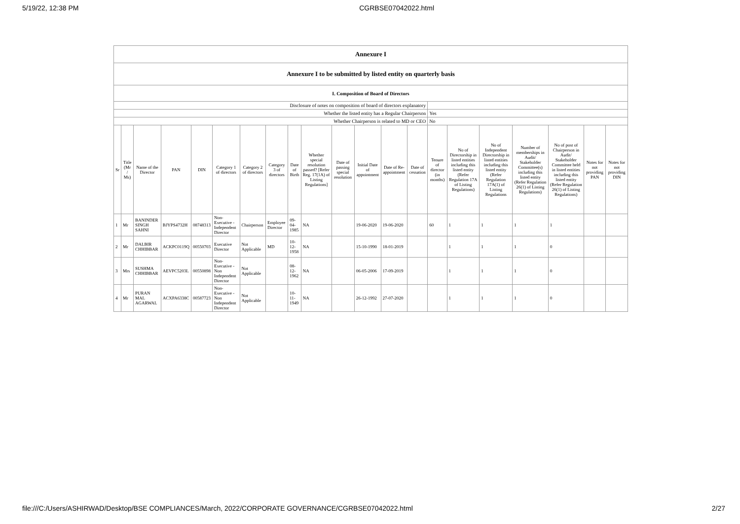5/19/22, 12:38 PM CGRBSE07042022.html
| Annexure I | | | | | | | | | | | | | | | | | | | | |
| Annexure I to be submitted by listed entity on quarterly basis | | | | | | | | | | | | | | | | | | | | |
| I. Composition of Board of Directors | | | | | | | | | | | | | | | | | | | | |
| Disclosure of notes on composition of board of directors explanatory | | | | | | | | | | | | | | | | | | | | |
| Whether the listed entity has a Regular Chairperson | | | | | | | | | | | | | | Yes | | | | | | |
| Whether Chairperson is related to MD or CEO | | | | | | | | | | | | | | No | | | | | | |
| Sr | Title (Mr / Ms) | Name of the Director | PAN | DIN | Category 1 of directors | Category 2 of directors | Category 3 of directors | Date of Birth | Whether special resolution passed? [Refer Reg. 17(1A) of Listing Regulations] | Date of passing special resolution | Initial Date of appointment | Date of Re-appointment | Date of cessation | Tenure of director (in months) | No of Directorship in listed entities including this listed entity (Refer Regulation 17A of Listing Regulations) | No of Independent Directorship in listed entities including this listed entity (Refer Regulation 17A(1) of Listing Regulations | Number of memberships in Audit/ Stakeholder Committee(s) including this listed entity (Refer Regulation 26(1) of Listing Regulations) | No of post of Chairperson in Audit/ Stakeholder Committee held in listed entities including this listed entity (Refer Regulation 26(1) of Listing Regulations) | Notes for not providing PAN | Notes for not providing DIN |
| 1 | Mr | BANINDER SINGH SAHNI | BJYPS4732H | 08748313 | Non-Executive - Independent Director | Chairperson | Employee Director | 09-04-1985 | NA | | 19-06-2020 | 19-06-2020 | | 60 | 1 | 1 | 1 | 1 | | |
| 2 | Mr | DALBIR CHHIBBAR | ACKPC0119Q | 00550703 | Executive Director | Not Applicable | MD | 10-12-1958 | NA | | 15-10-1990 | 18-01-2019 | | | 1 | 1 | 1 | 0 | | |
| 3 | Mrs | SUSHMA CHHIBBAR | AEVPC5203L | 00550898 | Non-Executive - Non Independent Director | Not Applicable | | 08-12-1962 | NA | | 06-05-2006 | 17-09-2019 | | | 1 | 1 | 1 | 0 | | |
| 4 | Mr | PURAN MAL AGARWAL | ACXPA6338C | 00587723 | Non-Executive - Non Independent Director | Not Applicable | | 10-11-1949 | NA | | 26-12-1992 | 27-07-2020 | | | 1 | 1 | 1 | 0 | | |
file:///C:/Users/ASHIRWAD/Desktop/BSE COMPLIANCES/March, 2022/CORPORATE GOVERNANCE/CGRBSE07042022.html 2/27